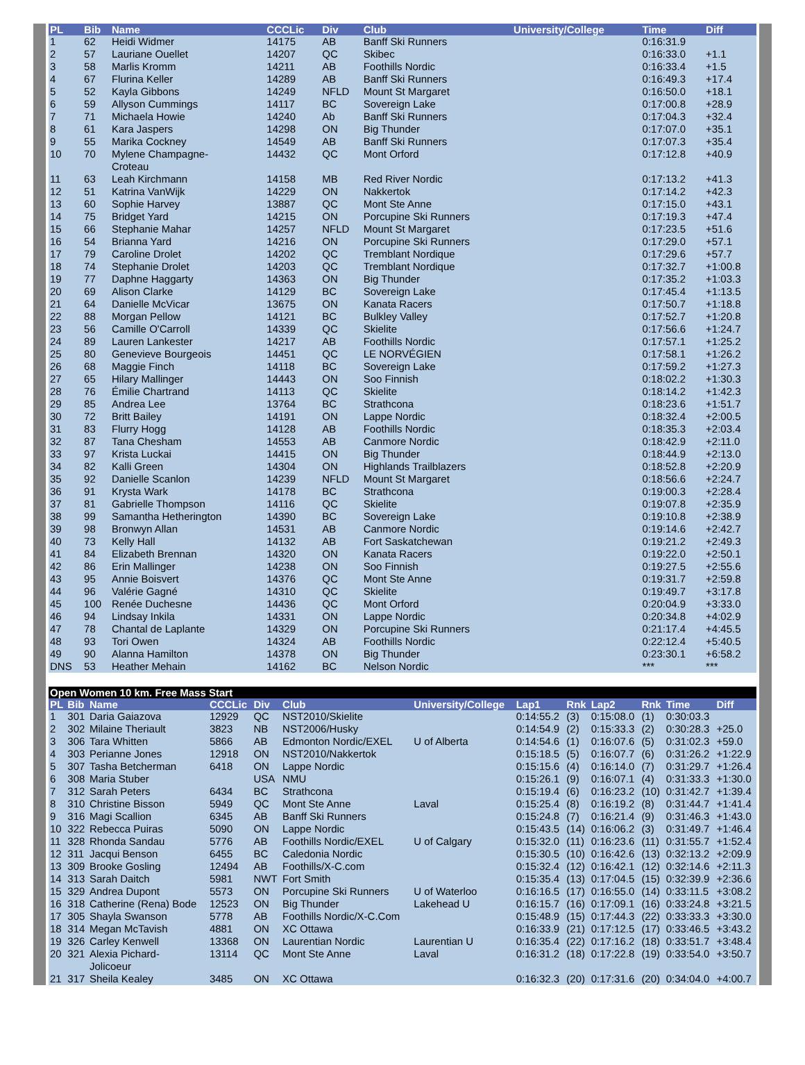| PL | Bib | Name | CCCLic | Div | Club | University/College | Time | Diff |
| --- | --- | --- | --- | --- | --- | --- | --- | --- |
| 1 | 62 | Heidi Widmer | 14175 | AB | Banff Ski Runners | | 0:16:31.9 | |
| 2 | 57 | Lauriane Ouellet | 14207 | QC | Skibec | | 0:16:33.0 | +1.1 |
| 3 | 58 | Marlis Kromm | 14211 | AB | Foothills Nordic | | 0:16:33.4 | +1.5 |
| 4 | 67 | Flurina Keller | 14289 | AB | Banff Ski Runners | | 0:16:49.3 | +17.4 |
| 5 | 52 | Kayla Gibbons | 14249 | NFLD | Mount St Margaret | | 0:16:50.0 | +18.1 |
| 6 | 59 | Allyson Cummings | 14117 | BC | Sovereign Lake | | 0:17:00.8 | +28.9 |
| 7 | 71 | Michaela Howie | 14240 | Ab | Banff Ski Runners | | 0:17:04.3 | +32.4 |
| 8 | 61 | Kara Jaspers | 14298 | ON | Big Thunder | | 0:17:07.0 | +35.1 |
| 9 | 55 | Marika Cockney | 14549 | AB | Banff Ski Runners | | 0:17:07.3 | +35.4 |
| 10 | 70 | Mylene Champagne- Croteau | 14432 | QC | Mont Orford | | 0:17:12.8 | +40.9 |
| 11 | 63 | Leah Kirchmann | 14158 | MB | Red River Nordic | | 0:17:13.2 | +41.3 |
| 12 | 51 | Katrina VanWijk | 14229 | ON | Nakkertok | | 0:17:14.2 | +42.3 |
| 13 | 60 | Sophie Harvey | 13887 | QC | Mont Ste Anne | | 0:17:15.0 | +43.1 |
| 14 | 75 | Bridget Yard | 14215 | ON | Porcupine Ski Runners | | 0:17:19.3 | +47.4 |
| 15 | 66 | Stephanie Mahar | 14257 | NFLD | Mount St Margaret | | 0:17:23.5 | +51.6 |
| 16 | 54 | Brianna Yard | 14216 | ON | Porcupine Ski Runners | | 0:17:29.0 | +57.1 |
| 17 | 79 | Caroline Drolet | 14202 | QC | Tremblant Nordique | | 0:17:29.6 | +57.7 |
| 18 | 74 | Stephanie Drolet | 14203 | QC | Tremblant Nordique | | 0:17:32.7 | +1:00.8 |
| 19 | 77 | Daphne Haggarty | 14363 | ON | Big Thunder | | 0:17:35.2 | +1:03.3 |
| 20 | 69 | Alison Clarke | 14129 | BC | Sovereign Lake | | 0:17:45.4 | +1:13.5 |
| 21 | 64 | Danielle McVicar | 13675 | ON | Kanata Racers | | 0:17:50.7 | +1:18.8 |
| 22 | 88 | Morgan Pellow | 14121 | BC | Bulkley Valley | | 0:17:52.7 | +1:20.8 |
| 23 | 56 | Camille O'Carroll | 14339 | QC | Skielite | | 0:17:56.6 | +1:24.7 |
| 24 | 89 | Lauren Lankester | 14217 | AB | Foothills Nordic | | 0:17:57.1 | +1:25.2 |
| 25 | 80 | Genevieve Bourgeois | 14451 | QC | LE NORVÉGIEN | | 0:17:58.1 | +1:26.2 |
| 26 | 68 | Maggie Finch | 14118 | BC | Sovereign Lake | | 0:17:59.2 | +1:27.3 |
| 27 | 65 | Hilary Mallinger | 14443 | ON | Soo Finnish | | 0:18:02.2 | +1:30.3 |
| 28 | 76 | Émilie Chartrand | 14113 | QC | Skielite | | 0:18:14.2 | +1:42.3 |
| 29 | 85 | Andrea Lee | 13764 | BC | Strathcona | | 0:18:23.6 | +1:51.7 |
| 30 | 72 | Britt Bailey | 14191 | ON | Lappe Nordic | | 0:18:32.4 | +2:00.5 |
| 31 | 83 | Flurry Hogg | 14128 | AB | Foothills Nordic | | 0:18:35.3 | +2:03.4 |
| 32 | 87 | Tana Chesham | 14553 | AB | Canmore Nordic | | 0:18:42.9 | +2:11.0 |
| 33 | 97 | Krista Luckai | 14415 | ON | Big Thunder | | 0:18:44.9 | +2:13.0 |
| 34 | 82 | Kalli Green | 14304 | ON | Highlands Trailblazers | | 0:18:52.8 | +2:20.9 |
| 35 | 92 | Danielle Scanlon | 14239 | NFLD | Mount St Margaret | | 0:18:56.6 | +2:24.7 |
| 36 | 91 | Krysta Wark | 14178 | BC | Strathcona | | 0:19:00.3 | +2:28.4 |
| 37 | 81 | Gabrielle Thompson | 14116 | QC | Skielite | | 0:19:07.8 | +2:35.9 |
| 38 | 99 | Samantha Hetherington | 14390 | BC | Sovereign Lake | | 0:19:10.8 | +2:38.9 |
| 39 | 98 | Bronwyn Allan | 14531 | AB | Canmore Nordic | | 0:19:14.6 | +2:42.7 |
| 40 | 73 | Kelly Hall | 14132 | AB | Fort Saskatchewan | | 0:19:21.2 | +2:49.3 |
| 41 | 84 | Elizabeth Brennan | 14320 | ON | Kanata Racers | | 0:19:22.0 | +2:50.1 |
| 42 | 86 | Erin Mallinger | 14238 | ON | Soo Finnish | | 0:19:27.5 | +2:55.6 |
| 43 | 95 | Annie Boisvert | 14376 | QC | Mont Ste Anne | | 0:19:31.7 | +2:59.8 |
| 44 | 96 | Valérie Gagné | 14310 | QC | Skielite | | 0:19:49.7 | +3:17.8 |
| 45 | 100 | Renée Duchesne | 14436 | QC | Mont Orford | | 0:20:04.9 | +3:33.0 |
| 46 | 94 | Lindsay Inkila | 14331 | ON | Lappe Nordic | | 0:20:34.8 | +4:02.9 |
| 47 | 78 | Chantal de Laplante | 14329 | ON | Porcupine Ski Runners | | 0:21:17.4 | +4:45.5 |
| 48 | 93 | Tori Owen | 14324 | AB | Foothills Nordic | | 0:22:12.4 | +5:40.5 |
| 49 | 90 | Alanna Hamilton | 14378 | ON | Big Thunder | | 0:23:30.1 | +6:58.2 |
| DNS | 53 | Heather Mehain | 14162 | BC | Nelson Nordic | | *** | *** |
Open Women 10 km. Free Mass Start
| PL | Bib | Name | CCCLic | Div | Club | University/College | Lap1 | Rnk | Lap2 | Rnk | Time | Diff |
| --- | --- | --- | --- | --- | --- | --- | --- | --- | --- | --- | --- | --- |
| 1 | 301 | Daria Gaiazova | 12929 | QC | NST2010/Skielite | | 0:14:55.2 | (3) | 0:15:08.0 | (1) | 0:30:03.3 | |
| 2 | 302 | Milaine Theriault | 3823 | NB | NST2006/Husky | | 0:14:54.9 | (2) | 0:15:33.3 | (2) | 0:30:28.3 | +25.0 |
| 3 | 306 | Tara Whitten | 5866 | AB | Edmonton Nordic/EXEL | U of Alberta | 0:14:54.6 | (1) | 0:16:07.6 | (5) | 0:31:02.3 | +59.0 |
| 4 | 303 | Perianne Jones | 12918 | ON | NST2010/Nakkertok | | 0:15:18.5 | (5) | 0:16:07.7 | (6) | 0:31:26.2 | +1:22.9 |
| 5 | 307 | Tasha Betcherman | 6418 | ON | Lappe Nordic | | 0:15:15.6 | (4) | 0:16:14.0 | (7) | 0:31:29.7 | +1:26.4 |
| 6 | 308 | Maria Stuber | | USA | NMU | | 0:15:26.1 | (9) | 0:16:07.1 | (4) | 0:31:33.3 | +1:30.0 |
| 7 | 312 | Sarah Peters | 6434 | BC | Strathcona | | 0:15:19.4 | (6) | 0:16:23.2 | (10) | 0:31:42.7 | +1:39.4 |
| 8 | 310 | Christine Bisson | 5949 | QC | Mont Ste Anne | Laval | 0:15:25.4 | (8) | 0:16:19.2 | (8) | 0:31:44.7 | +1:41.4 |
| 9 | 316 | Magi Scallion | 6345 | AB | Banff Ski Runners | | 0:15:24.8 | (7) | 0:16:21.4 | (9) | 0:31:46.3 | +1:43.0 |
| 10 | 322 | Rebecca Puiras | 5090 | ON | Lappe Nordic | | 0:15:43.5 | (14) | 0:16:06.2 | (3) | 0:31:49.7 | +1:46.4 |
| 11 | 328 | Rhonda Sandau | 5776 | AB | Foothills Nordic/EXEL | U of Calgary | 0:15:32.0 | (11) | 0:16:23.6 | (11) | 0:31:55.7 | +1:52.4 |
| 12 | 311 | Jacqui Benson | 6455 | BC | Caledonia Nordic | | 0:15:30.5 | (10) | 0:16:42.6 | (13) | 0:32:13.2 | +2:09.9 |
| 13 | 309 | Brooke Gosling | 12494 | AB | Foothills/X-C.com | | 0:15:32.4 | (12) | 0:16:42.1 | (12) | 0:32:14.6 | +2:11.3 |
| 14 | 313 | Sarah Daitch | 5981 | NWT | Fort Smith | | 0:15:35.4 | (13) | 0:17:04.5 | (15) | 0:32:39.9 | +2:36.6 |
| 15 | 329 | Andrea Dupont | 5573 | ON | Porcupine Ski Runners | U of Waterloo | 0:16:16.5 | (17) | 0:16:55.0 | (14) | 0:33:11.5 | +3:08.2 |
| 16 | 318 | Catherine (Rena) Bode | 12523 | ON | Big Thunder | Lakehead U | 0:16:15.7 | (16) | 0:17:09.1 | (16) | 0:33:24.8 | +3:21.5 |
| 17 | 305 | Shayla Swanson | 5778 | AB | Foothills Nordic/X-C.Com | | 0:15:48.9 | (15) | 0:17:44.3 | (22) | 0:33:33.3 | +3:30.0 |
| 18 | 314 | Megan McTavish | 4881 | ON | XC Ottawa | | 0:16:33.9 | (21) | 0:17:12.5 | (17) | 0:33:46.5 | +3:43.2 |
| 19 | 326 | Carley Kenwell | 13368 | ON | Laurentian Nordic | Laurentian U | 0:16:35.4 | (22) | 0:17:16.2 | (18) | 0:33:51.7 | +3:48.4 |
| 20 | 321 | Alexia Pichard- Jolicoeur | 13114 | QC | Mont Ste Anne | Laval | 0:16:31.2 | (18) | 0:17:22.8 | (19) | 0:33:54.0 | +3:50.7 |
| 21 | 317 | Sheila Kealey | 3485 | ON | XC Ottawa | | 0:16:32.3 | (20) | 0:17:31.6 | (20) | 0:34:04.0 | +4:00.7 |